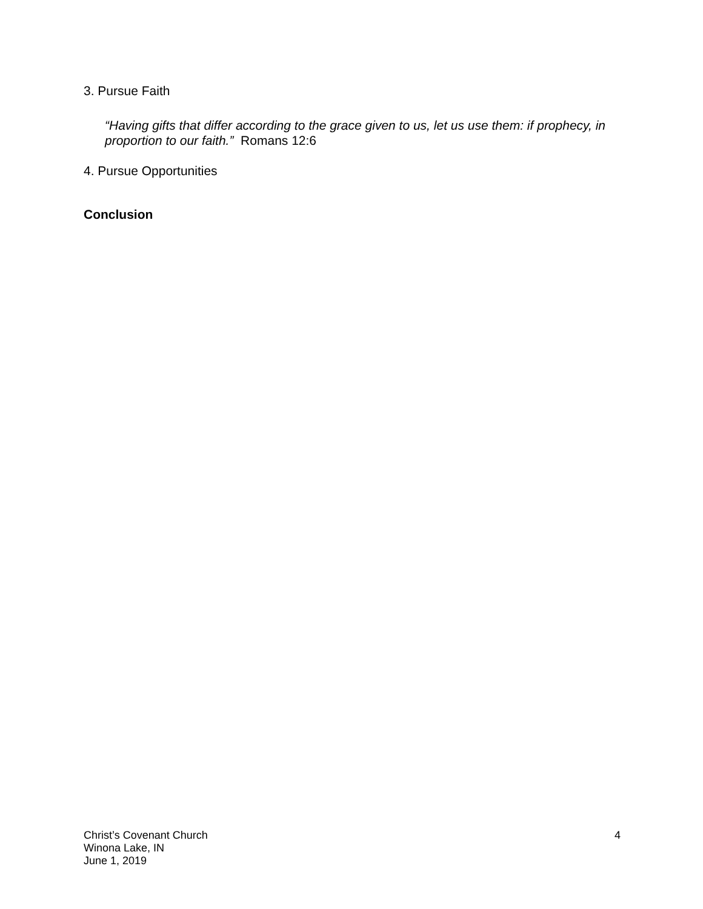3. Pursue Faith
“Having gifts that differ according to the grace given to us, let us use them: if prophecy, in proportion to our faith.” Romans 12:6
4. Pursue Opportunities
Conclusion
Christ’s Covenant Church
Winona Lake, IN
June 1, 2019
4